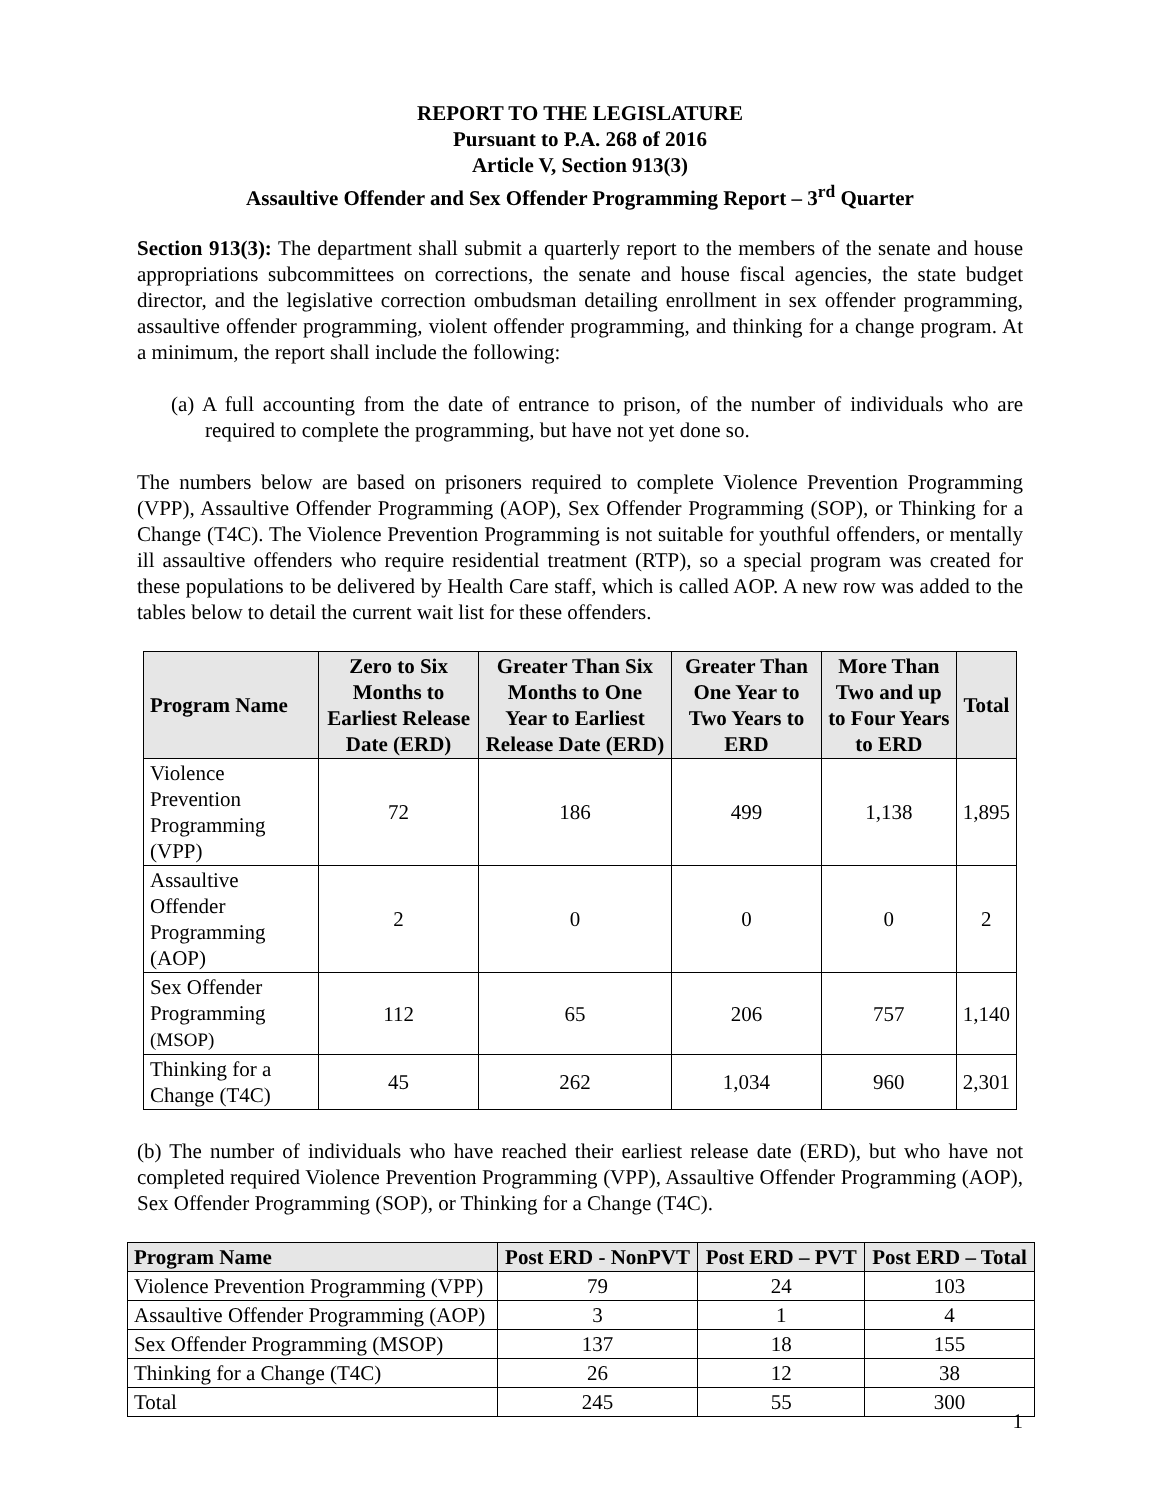REPORT TO THE LEGISLATURE
Pursuant to P.A. 268 of 2016
Article V, Section 913(3)
Assaultive Offender and Sex Offender Programming Report – 3<sup>rd</sup> Quarter
Section 913(3): The department shall submit a quarterly report to the members of the senate and house appropriations subcommittees on corrections, the senate and house fiscal agencies, the state budget director, and the legislative correction ombudsman detailing enrollment in sex offender programming, assaultive offender programming, violent offender programming, and thinking for a change program. At a minimum, the report shall include the following:
(a) A full accounting from the date of entrance to prison, of the number of individuals who are required to complete the programming, but have not yet done so.
The numbers below are based on prisoners required to complete Violence Prevention Programming (VPP), Assaultive Offender Programming (AOP), Sex Offender Programming (SOP), or Thinking for a Change (T4C). The Violence Prevention Programming is not suitable for youthful offenders, or mentally ill assaultive offenders who require residential treatment (RTP), so a special program was created for these populations to be delivered by Health Care staff, which is called AOP. A new row was added to the tables below to detail the current wait list for these offenders.
| Program Name | Zero to Six Months to Earliest Release Date (ERD) | Greater Than Six Months to One Year to Earliest Release Date (ERD) | Greater Than One Year to Two Years to ERD | More Than Two and up to Four Years to ERD | Total |
| --- | --- | --- | --- | --- | --- |
| Violence Prevention Programming (VPP) | 72 | 186 | 499 | 1,138 | 1,895 |
| Assaultive Offender Programming (AOP) | 2 | 0 | 0 | 0 | 2 |
| Sex Offender Programming (MSOP) | 112 | 65 | 206 | 757 | 1,140 |
| Thinking for a Change (T4C) | 45 | 262 | 1,034 | 960 | 2,301 |
(b) The number of individuals who have reached their earliest release date (ERD), but who have not completed required Violence Prevention Programming (VPP), Assaultive Offender Programming (AOP), Sex Offender Programming (SOP), or Thinking for a Change (T4C).
| Program Name | Post ERD - NonPVT | Post ERD – PVT | Post ERD – Total |
| --- | --- | --- | --- |
| Violence Prevention Programming (VPP) | 79 | 24 | 103 |
| Assaultive Offender Programming (AOP) | 3 | 1 | 4 |
| Sex Offender Programming (MSOP) | 137 | 18 | 155 |
| Thinking for a Change (T4C) | 26 | 12 | 38 |
| Total | 245 | 55 | 300 |
1